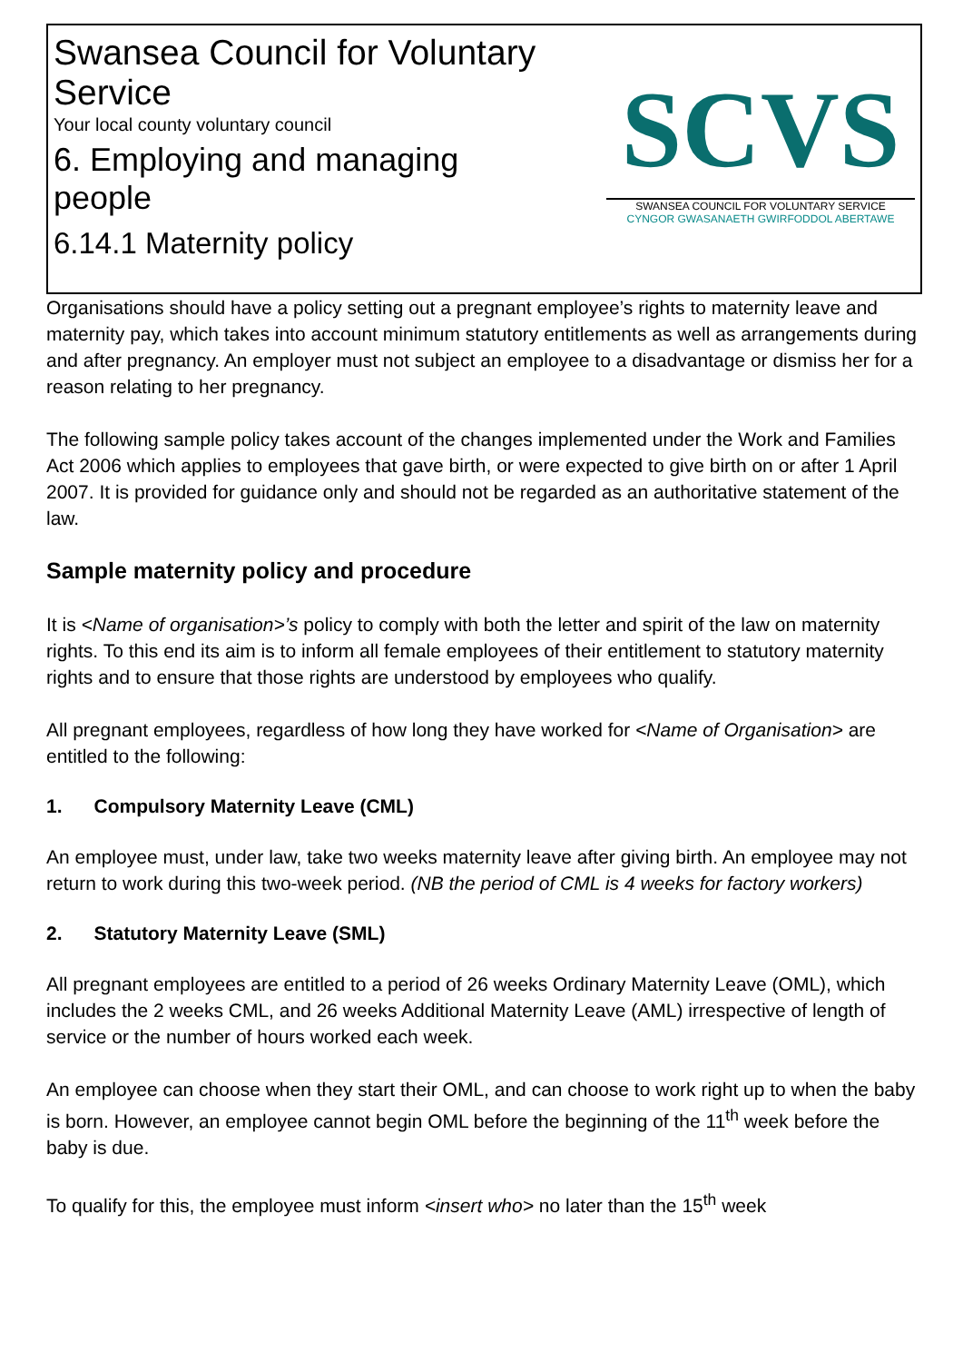Swansea Council for Voluntary
Service
Your local county voluntary council
6. Employing and managing
people
6.14.1 Maternity policy
SCVS
SWANSEA COUNCIL FOR VOLUNTARY SERVICE
CYNGOR GWASANAETH GWIRFODDOL ABERTAWE
Organisations should have a policy setting out a pregnant employee’s rights to maternity leave and maternity pay, which takes into account minimum statutory entitlements as well as arrangements during and after pregnancy. An employer must not subject an employee to a disadvantage or dismiss her for a reason relating to her pregnancy.
The following sample policy takes account of the changes implemented under the Work and Families Act 2006 which applies to employees that gave birth, or were expected to give birth on or after 1 April 2007. It is provided for guidance only and should not be regarded as an authoritative statement of the law.
Sample maternity policy and procedure
It is <Name of organisation>’s policy to comply with both the letter and spirit of the law on maternity rights. To this end its aim is to inform all female employees of their entitlement to statutory maternity rights and to ensure that those rights are understood by employees who qualify.
All pregnant employees, regardless of how long they have worked for <Name of Organisation> are entitled to the following:
1. Compulsory Maternity Leave (CML)
An employee must, under law, take two weeks maternity leave after giving birth. An employee may not return to work during this two-week period. (NB the period of CML is 4 weeks for factory workers)
2. Statutory Maternity Leave (SML)
All pregnant employees are entitled to a period of 26 weeks Ordinary Maternity Leave (OML), which includes the 2 weeks CML, and 26 weeks Additional Maternity Leave (AML) irrespective of length of service or the number of hours worked each week.
An employee can choose when they start their OML, and can choose to work right up to when the baby is born. However, an employee cannot begin OML before the beginning of the 11<sup>th</sup> week before the baby is due.
To qualify for this, the employee must inform <insert who> no later than the 15<sup>th</sup> week